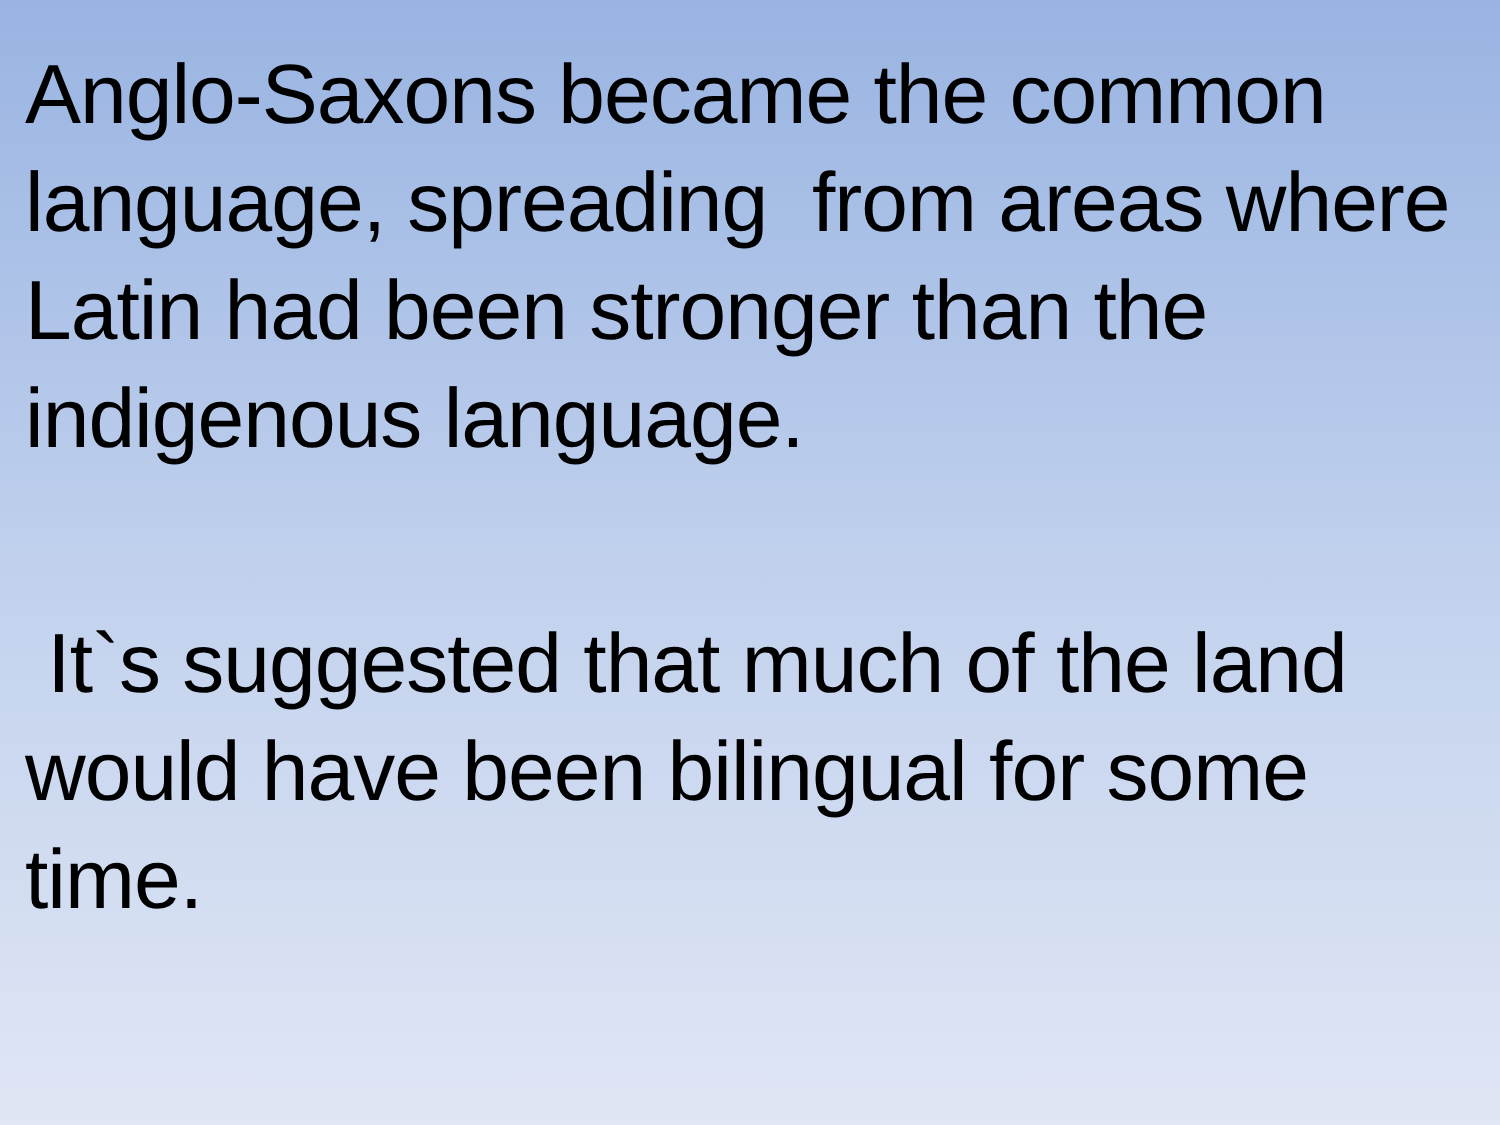Anglo-Saxons became the common language, spreading from areas where Latin had been stronger than the indigenous language.
It`s suggested that much of the land would have been bilingual for some time.